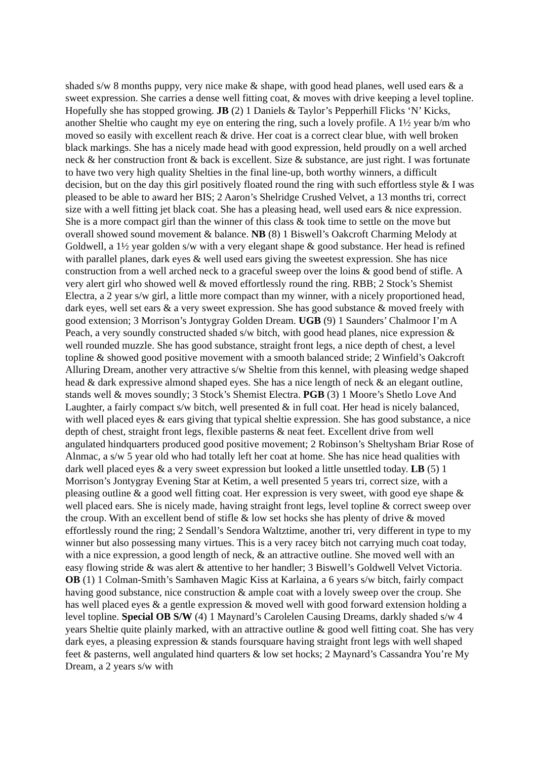shaded s/w 8 months puppy, very nice make & shape, with good head planes, well used ears & a sweet expression. She carries a dense well fitting coat, & moves with drive keeping a level topline. Hopefully she has stopped growing. JB (2) 1 Daniels & Taylor’s Pepperhill Flicks ‘N’ Kicks, another Sheltie who caught my eye on entering the ring, such a lovely profile. A 1½ year b/m who moved so easily with excellent reach & drive. Her coat is a correct clear blue, with well broken black markings. She has a nicely made head with good expression, held proudly on a well arched neck & her construction front & back is excellent. Size & substance, are just right. I was fortunate to have two very high quality Shelties in the final line-up, both worthy winners, a difficult decision, but on the day this girl positively floated round the ring with such effortless style & I was pleased to be able to award her BIS; 2 Aaron’s Shelridge Crushed Velvet, a 13 months tri, correct size with a well fitting jet black coat. She has a pleasing head, well used ears & nice expression. She is a more compact girl than the winner of this class & took time to settle on the move but overall showed sound movement & balance. NB (8) 1 Biswell’s Oakcroft Charming Melody at Goldwell, a 1½ year golden s/w with a very elegant shape & good substance. Her head is refined with parallel planes, dark eyes & well used ears giving the sweetest expression. She has nice construction from a well arched neck to a graceful sweep over the loins & good bend of stifle. A very alert girl who showed well & moved effortlessly round the ring. RBB; 2 Stock’s Shemist Electra, a 2 year s/w girl, a little more compact than my winner, with a nicely proportioned head, dark eyes, well set ears & a very sweet expression. She has good substance & moved freely with good extension; 3 Morrison’s Jontygray Golden Dream. UGB (9) 1 Saunders’ Chalmoor I’m A Peach, a very soundly constructed shaded s/w bitch, with good head planes, nice expression & well rounded muzzle. She has good substance, straight front legs, a nice depth of chest, a level topline & showed good positive movement with a smooth balanced stride; 2 Winfield’s Oakcroft Alluring Dream, another very attractive s/w Sheltie from this kennel, with pleasing wedge shaped head & dark expressive almond shaped eyes. She has a nice length of neck & an elegant outline, stands well & moves soundly; 3 Stock’s Shemist Electra. PGB (3) 1 Moore’s Shetlo Love And Laughter, a fairly compact s/w bitch, well presented & in full coat. Her head is nicely balanced, with well placed eyes & ears giving that typical sheltie expression. She has good substance, a nice depth of chest, straight front legs, flexible pasterns & neat feet. Excellent drive from well angulated hindquarters produced good positive movement; 2 Robinson’s Sheltysham Briar Rose of Alnmac, a s/w 5 year old who had totally left her coat at home. She has nice head qualities with dark well placed eyes & a very sweet expression but looked a little unsettled today. LB (5) 1 Morrison’s Jontygray Evening Star at Ketim, a well presented 5 years tri, correct size, with a pleasing outline & a good well fitting coat. Her expression is very sweet, with good eye shape & well placed ears. She is nicely made, having straight front legs, level topline & correct sweep over the croup. With an excellent bend of stifle & low set hocks she has plenty of drive & moved effortlessly round the ring; 2 Sendall’s Sendora Waltztime, another tri, very different in type to my winner but also possessing many virtues. This is a very racey bitch not carrying much coat today, with a nice expression, a good length of neck, & an attractive outline. She moved well with an easy flowing stride & was alert & attentive to her handler; 3 Biswell’s Goldwell Velvet Victoria. OB (1) 1 Colman-Smith’s Samhaven Magic Kiss at Karlaina, a 6 years s/w bitch, fairly compact having good substance, nice construction & ample coat with a lovely sweep over the croup. She has well placed eyes & a gentle expression & moved well with good forward extension holding a level topline. Special OB S/W (4) 1 Maynard’s Carolelen Causing Dreams, darkly shaded s/w 4 years Sheltie quite plainly marked, with an attractive outline & good well fitting coat. She has very dark eyes, a pleasing expression & stands foursquare having straight front legs with well shaped feet & pasterns, well angulated hind quarters & low set hocks; 2 Maynard’s Cassandra You’re My Dream, a 2 years s/w with